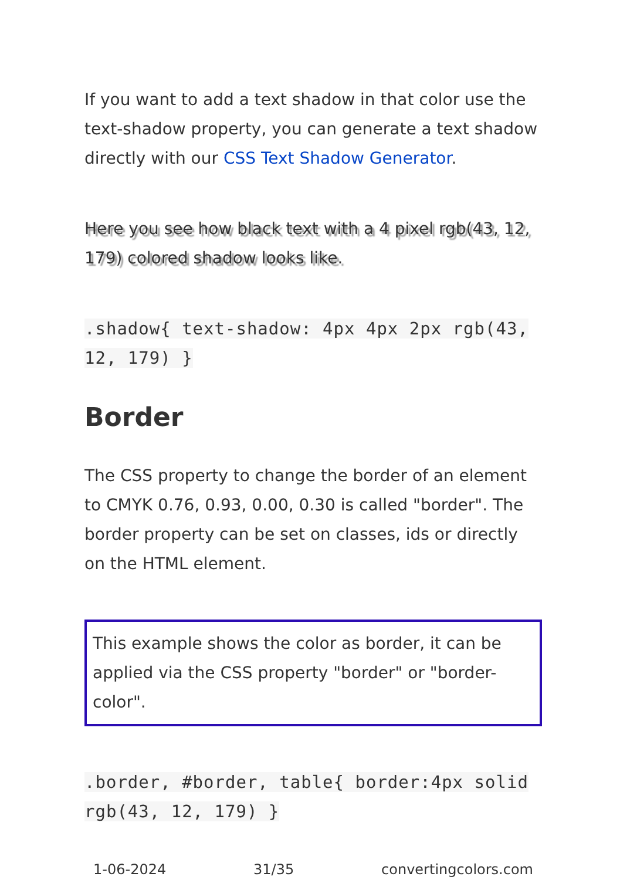If you want to add a text shadow in that color use the text-shadow property, you can generate a text shadow directly with our CSS Text Shadow Generator.
Here you see how black text with a 4 pixel rgb(43, 12, 179) colored shadow looks like.
.shadow{ text-shadow: 4px 4px 2px rgb(43, 12, 179) }
Border
The CSS property to change the border of an element to CMYK 0.76, 0.93, 0.00, 0.30 is called "border". The border property can be set on classes, ids or directly on the HTML element.
This example shows the color as border, it can be applied via the CSS property "border" or "border-color".
.border, #border, table{ border:4px solid rgb(43, 12, 179) }
1-06-2024 31/35 convertingcolors.com